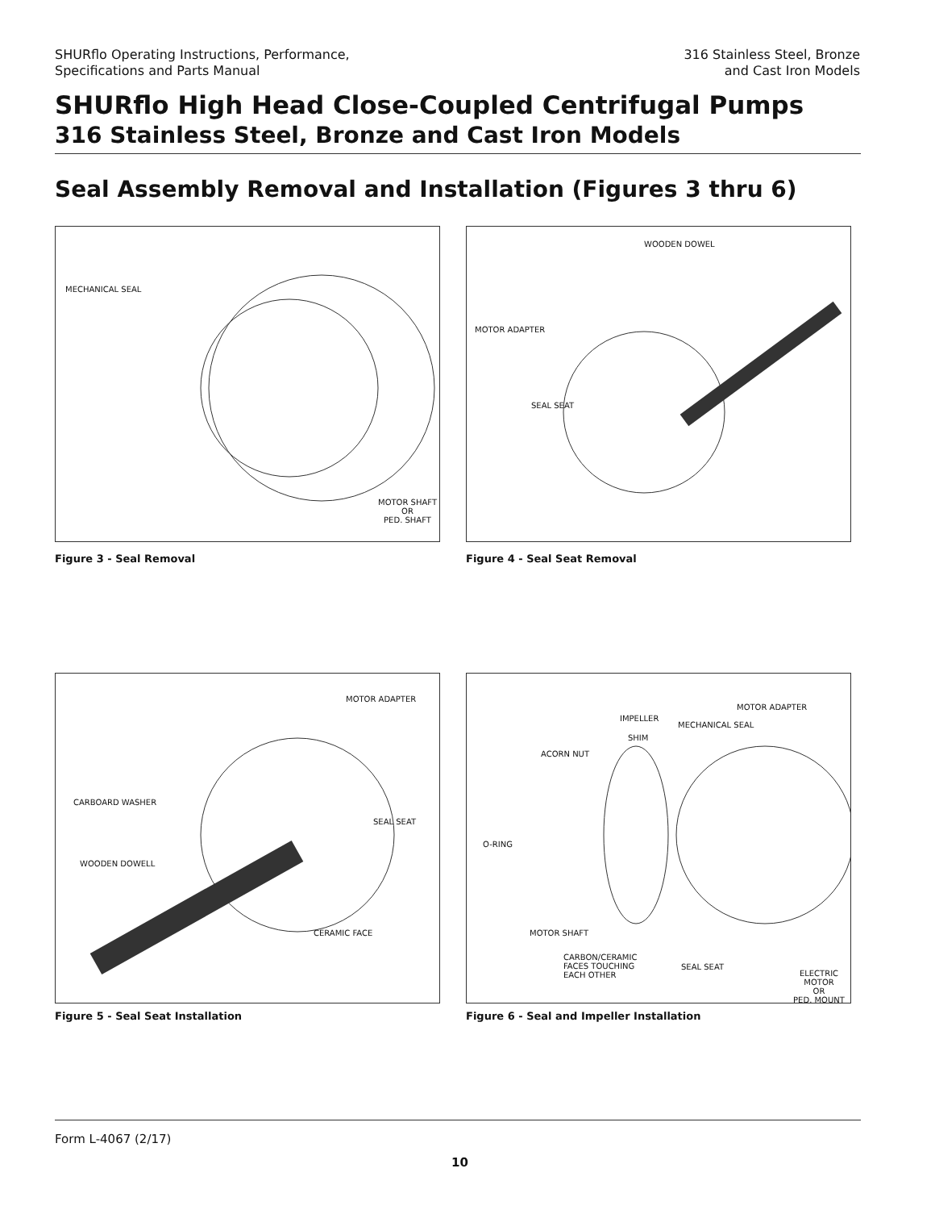SHURflo Operating Instructions, Performance,
Specifications and Parts Manual
316 Stainless Steel, Bronze
and Cast Iron Models
SHURflo High Head Close-Coupled Centrifugal Pumps
316 Stainless Steel, Bronze and Cast Iron Models
Seal Assembly Removal and Installation (Figures 3 thru 6)
MECHANICAL SEAL
MOTOR SHAFT
OR
PED. SHAFT
Figure 3 - Seal Removal
WOODEN DOWEL
MOTOR ADAPTER
SEAL SEAT
Figure 4 - Seal Seat Removal
MOTOR ADAPTER
CARBOARD WASHER
SEAL SEAT
WOODEN DOWELL
CERAMIC FACE
Figure 5 - Seal Seat Installation
MOTOR ADAPTER
IMPELLER
MECHANICAL SEAL
SHIM
ACORN NUT
O-RING
MOTOR SHAFT
CARBON/CERAMIC
FACES TOUCHING
EACH OTHER
SEAL SEAT
ELECTRIC MOTOR
OR
PED. MOUNT
Figure 6 - Seal and Impeller Installation
Form L-4067 (2/17)
10